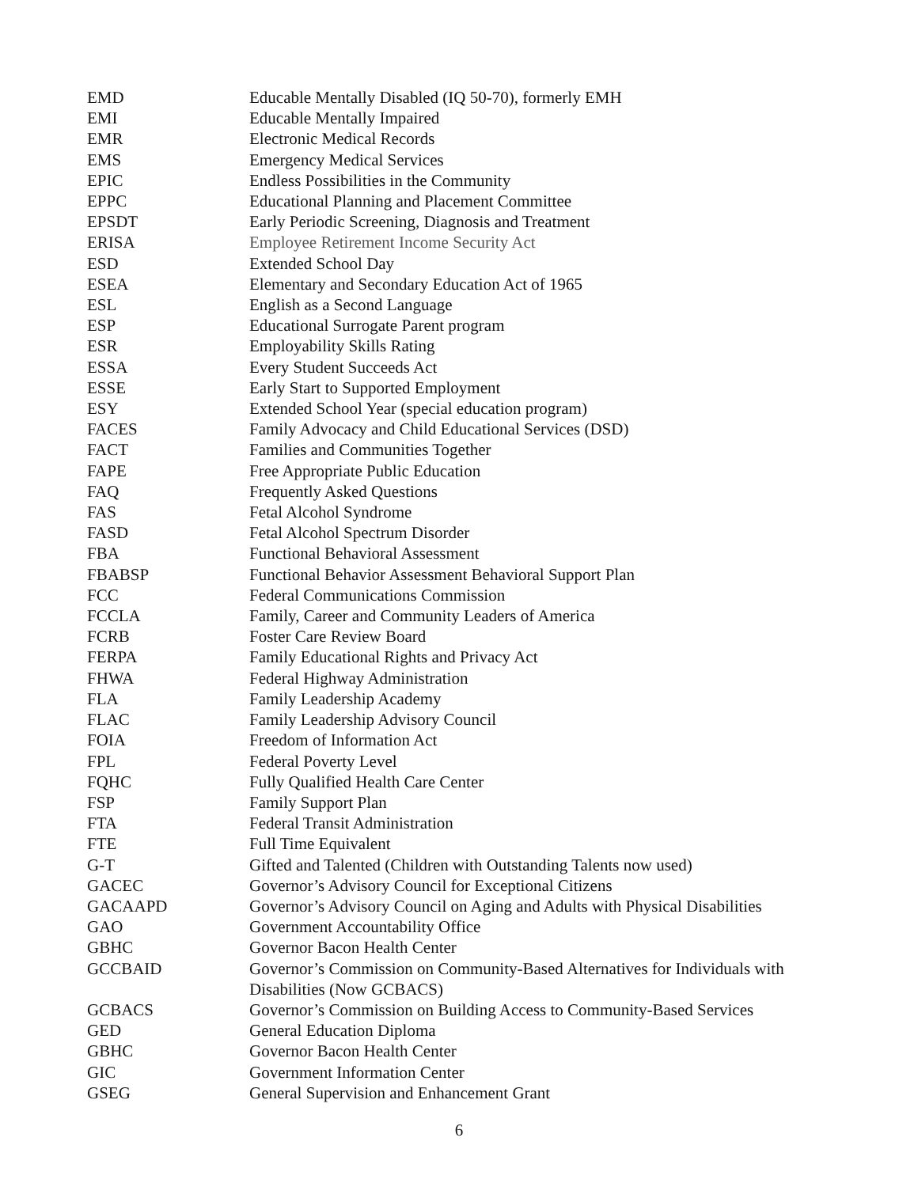| EMD | Educable Mentally Disabled (IQ 50-70), formerly EMH |
| EMI | Educable Mentally Impaired |
| EMR | Electronic Medical Records |
| EMS | Emergency Medical Services |
| EPIC | Endless Possibilities in the Community |
| EPPC | Educational Planning and Placement Committee |
| EPSDT | Early Periodic Screening, Diagnosis and Treatment |
| ERISA | Employee Retirement Income Security Act |
| ESD | Extended School Day |
| ESEA | Elementary and Secondary Education Act of 1965 |
| ESL | English as a Second Language |
| ESP | Educational Surrogate Parent program |
| ESR | Employability Skills Rating |
| ESSA | Every Student Succeeds Act |
| ESSE | Early Start to Supported Employment |
| ESY | Extended School Year (special education program) |
| FACES | Family Advocacy and Child Educational Services (DSD) |
| FACT | Families and Communities Together |
| FAPE | Free Appropriate Public Education |
| FAQ | Frequently Asked Questions |
| FAS | Fetal Alcohol Syndrome |
| FASD | Fetal Alcohol Spectrum Disorder |
| FBA | Functional Behavioral Assessment |
| FBABSP | Functional Behavior Assessment Behavioral Support Plan |
| FCC | Federal Communications Commission |
| FCCLA | Family, Career and Community Leaders of America |
| FCRB | Foster Care Review Board |
| FERPA | Family Educational Rights and Privacy Act |
| FHWA | Federal Highway Administration |
| FLA | Family Leadership Academy |
| FLAC | Family Leadership Advisory Council |
| FOIA | Freedom of Information Act |
| FPL | Federal Poverty Level |
| FQHC | Fully Qualified Health Care Center |
| FSP | Family Support Plan |
| FTA | Federal Transit Administration |
| FTE | Full Time Equivalent |
| G-T | Gifted and Talented (Children with Outstanding Talents now used) |
| GACEC | Governor’s Advisory Council for Exceptional Citizens |
| GACAAPD | Governor’s Advisory Council on Aging and Adults with Physical Disabilities |
| GAO | Government Accountability Office |
| GBHC | Governor Bacon Health Center |
| GCCBAID | Governor’s Commission on Community-Based Alternatives for Individuals with Disabilities (Now GCBACS) |
| GCBACS | Governor’s Commission on Building Access to Community-Based Services |
| GED | General Education Diploma |
| GBHC | Governor Bacon Health Center |
| GIC | Government Information Center |
| GSEG | General Supervision and Enhancement Grant |
6